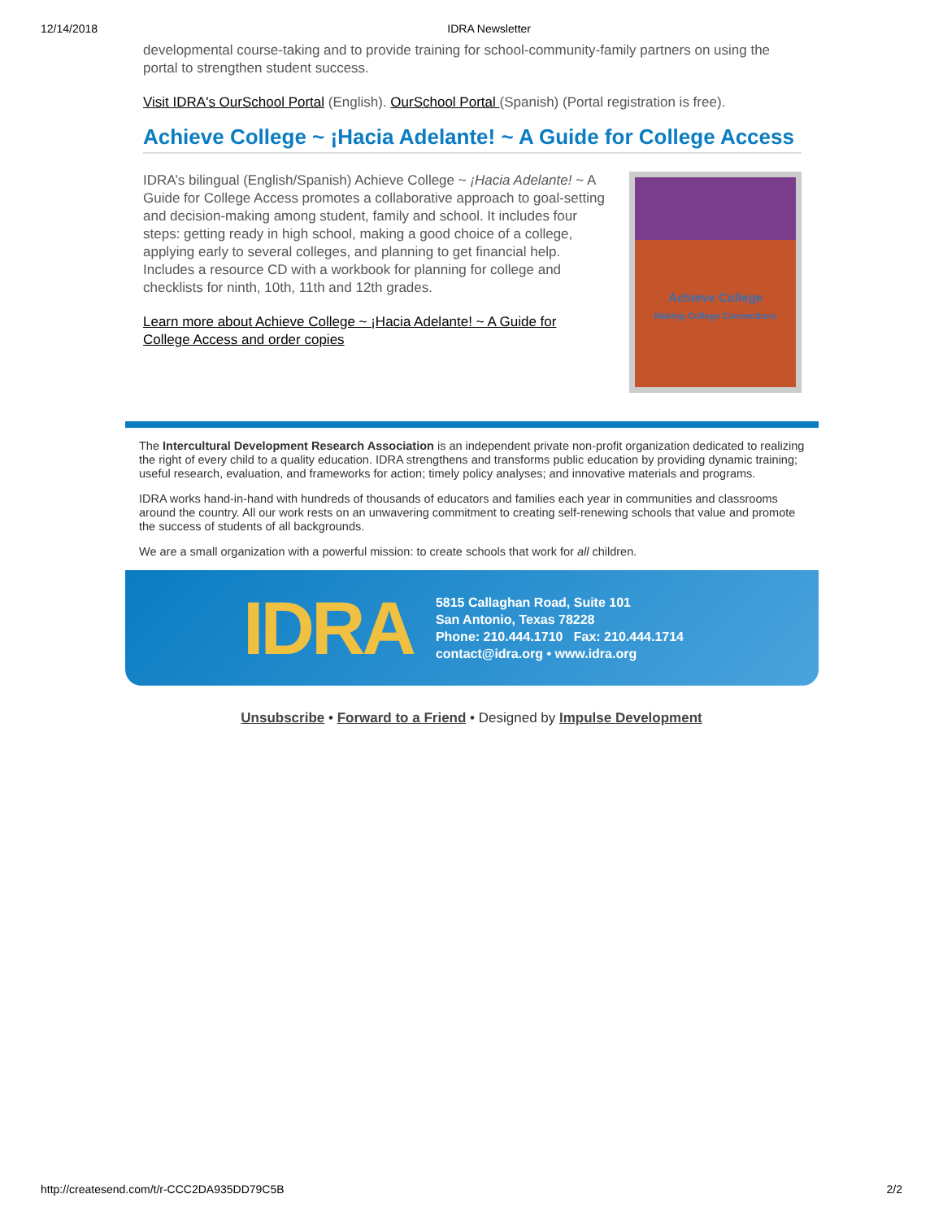12/14/2018 IDRA Newsletter
developmental course-taking and to provide training for school-community-family partners on using the portal to strengthen student success.
Visit IDRA's OurSchool Portal (English). OurSchool Portal (Spanish) (Portal registration is free).
Achieve College ~ ¡Hacia Adelante! ~ A Guide for College Access
IDRA’s bilingual (English/Spanish) Achieve College ~ ¡Hacia Adelante! ~ A Guide for College Access promotes a collaborative approach to goal-setting and decision-making among student, family and school. It includes four steps: getting ready in high school, making a good choice of a college, applying early to several colleges, and planning to get financial help. Includes a resource CD with a workbook for planning for college and checklists for ninth, 10th, 11th and 12th grades.
Learn more about Achieve College ~ ¡Hacia Adelante! ~ A Guide for College Access and order copies
Achieve College
Making College Connections
The Intercultural Development Research Association is an independent private non-profit organization dedicated to realizing the right of every child to a quality education. IDRA strengthens and transforms public education by providing dynamic training; useful research, evaluation, and frameworks for action; timely policy analyses; and innovative materials and programs.
IDRA works hand-in-hand with hundreds of thousands of educators and families each year in communities and classrooms around the country. All our work rests on an unwavering commitment to creating self-renewing schools that value and promote the success of students of all backgrounds.
We are a small organization with a powerful mission: to create schools that work for all children.
IDRA
5815 Callaghan Road, Suite 101
San Antonio, Texas 78228
Phone: 210.444.1710 Fax: 210.444.1714
contact@idra.org • www.idra.org
Unsubscribe • Forward to a Friend • Designed by Impulse Development
http://createsend.com/t/r-CCC2DA935DD79C5B 2/2